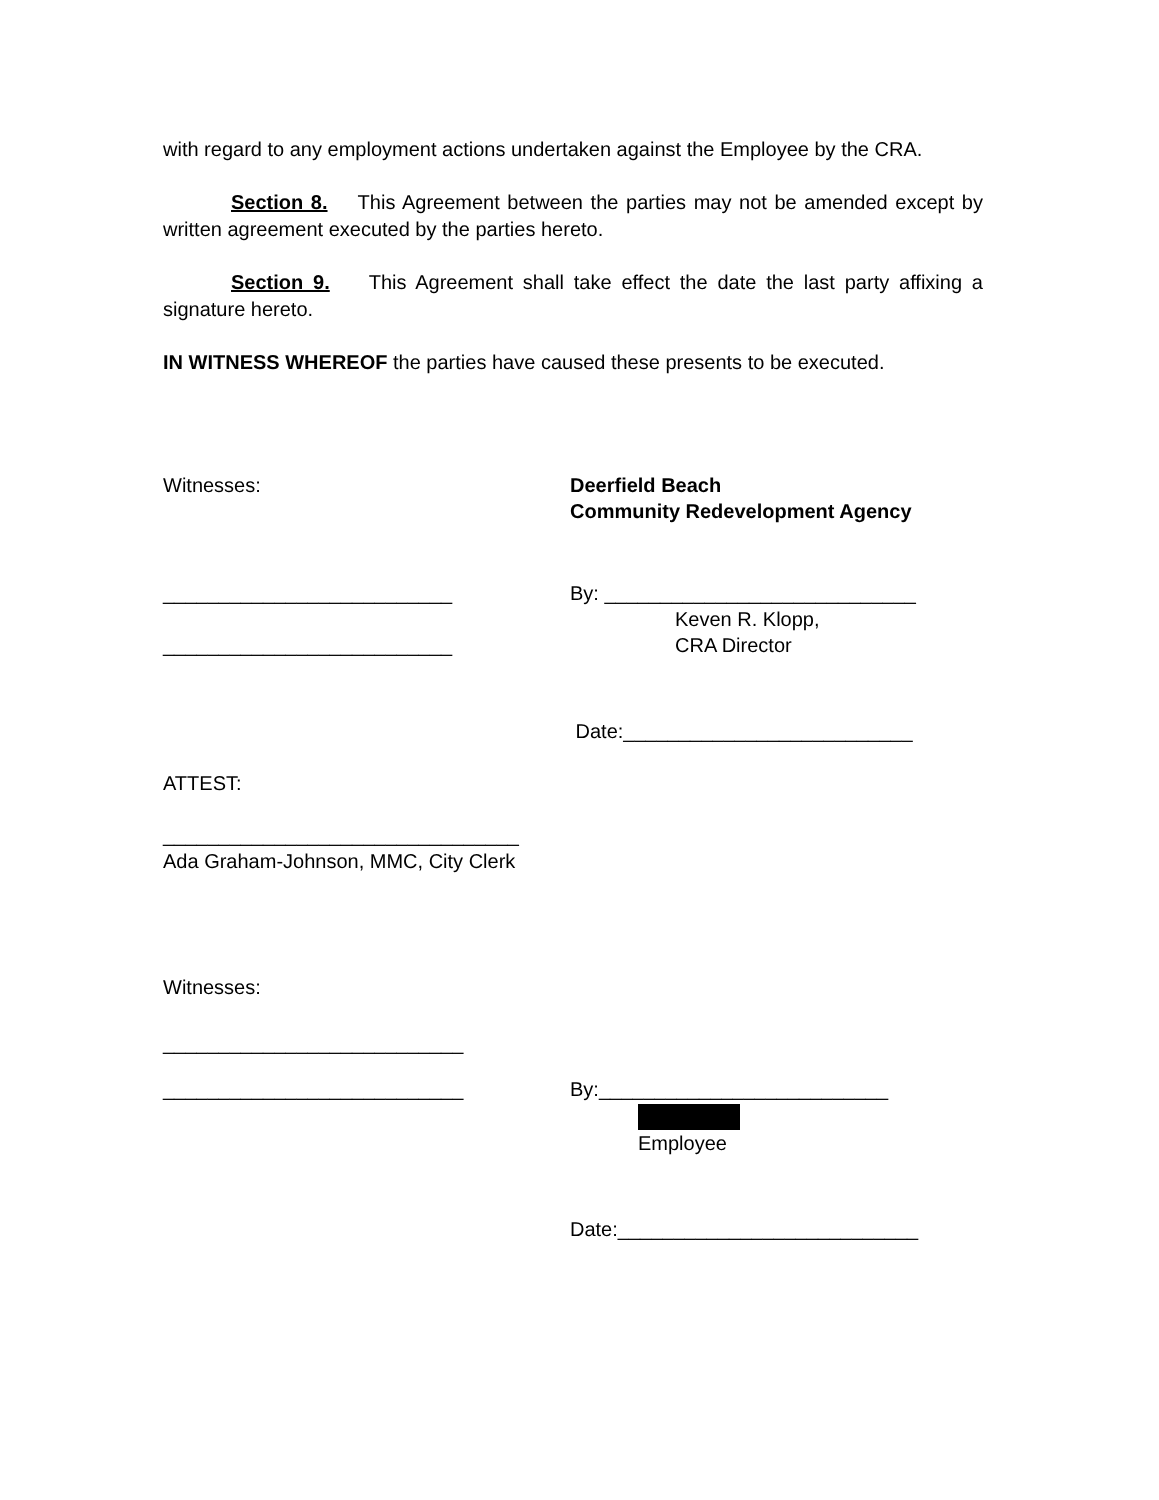with regard to any employment actions undertaken against the Employee by the CRA.
Section 8. This Agreement between the parties may not be amended except by written agreement executed by the parties hereto.
Section 9. This Agreement shall take effect the date the last party affixing a signature hereto.
IN WITNESS WHEREOF the parties have caused these presents to be executed.
Witnesses: Deerfield Beach
Community Redevelopment Agency
__________________________ By: ____________________________
Keven R. Klopp,
__________________________ CRA Director
Date:__________________________
ATTEST:
________________________________
Ada Graham-Johnson, MMC, City Clerk
Witnesses:
___________________________
___________________________ By:__________________________
Employee
Date:___________________________